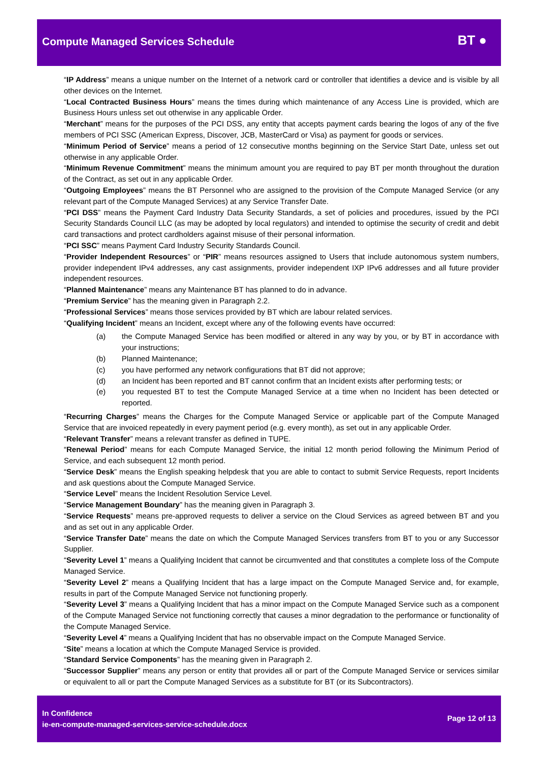Compute Managed Services Schedule
BT ●
“IP Address” means a unique number on the Internet of a network card or controller that identifies a device and is visible by all other devices on the Internet.
“Local Contracted Business Hours” means the times during which maintenance of any Access Line is provided, which are Business Hours unless set out otherwise in any applicable Order.
“Merchant” means for the purposes of the PCI DSS, any entity that accepts payment cards bearing the logos of any of the five members of PCI SSC (American Express, Discover, JCB, MasterCard or Visa) as payment for goods or services.
“Minimum Period of Service” means a period of 12 consecutive months beginning on the Service Start Date, unless set out otherwise in any applicable Order.
“Minimum Revenue Commitment” means the minimum amount you are required to pay BT per month throughout the duration of the Contract, as set out in any applicable Order.
“Outgoing Employees” means the BT Personnel who are assigned to the provision of the Compute Managed Service (or any relevant part of the Compute Managed Services) at any Service Transfer Date.
“PCI DSS” means the Payment Card Industry Data Security Standards, a set of policies and procedures, issued by the PCI Security Standards Council LLC (as may be adopted by local regulators) and intended to optimise the security of credit and debit card transactions and protect cardholders against misuse of their personal information.
“PCI SSC” means Payment Card Industry Security Standards Council.
“Provider Independent Resources” or “PIR” means resources assigned to Users that include autonomous system numbers, provider independent IPv4 addresses, any cast assignments, provider independent IXP IPv6 addresses and all future provider independent resources.
“Planned Maintenance” means any Maintenance BT has planned to do in advance.
“Premium Service” has the meaning given in Paragraph 2.2.
“Professional Services” means those services provided by BT which are labour related services.
“Qualifying Incident” means an Incident, except where any of the following events have occurred:
(a) the Compute Managed Service has been modified or altered in any way by you, or by BT in accordance with your instructions;
(b) Planned Maintenance;
(c) you have performed any network configurations that BT did not approve;
(d) an Incident has been reported and BT cannot confirm that an Incident exists after performing tests; or
(e) you requested BT to test the Compute Managed Service at a time when no Incident has been detected or reported.
“Recurring Charges” means the Charges for the Compute Managed Service or applicable part of the Compute Managed Service that are invoiced repeatedly in every payment period (e.g. every month), as set out in any applicable Order.
“Relevant Transfer” means a relevant transfer as defined in TUPE.
“Renewal Period” means for each Compute Managed Service, the initial 12 month period following the Minimum Period of Service, and each subsequent 12 month period.
“Service Desk” means the English speaking helpdesk that you are able to contact to submit Service Requests, report Incidents and ask questions about the Compute Managed Service.
“Service Level” means the Incident Resolution Service Level.
“Service Management Boundary” has the meaning given in Paragraph 3.
“Service Requests” means pre-approved requests to deliver a service on the Cloud Services as agreed between BT and you and as set out in any applicable Order.
“Service Transfer Date” means the date on which the Compute Managed Services transfers from BT to you or any Successor Supplier.
“Severity Level 1” means a Qualifying Incident that cannot be circumvented and that constitutes a complete loss of the Compute Managed Service.
“Severity Level 2” means a Qualifying Incident that has a large impact on the Compute Managed Service and, for example, results in part of the Compute Managed Service not functioning properly.
“Severity Level 3” means a Qualifying Incident that has a minor impact on the Compute Managed Service such as a component of the Compute Managed Service not functioning correctly that causes a minor degradation to the performance or functionality of the Compute Managed Service.
“Severity Level 4” means a Qualifying Incident that has no observable impact on the Compute Managed Service.
“Site” means a location at which the Compute Managed Service is provided.
“Standard Service Components” has the meaning given in Paragraph 2.
“Successor Supplier” means any person or entity that provides all or part of the Compute Managed Service or services similar or equivalent to all or part the Compute Managed Services as a substitute for BT (or its Subcontractors).
In Confidence
ie-en-compute-managed-services-service-schedule.docx
Page 12 of 13